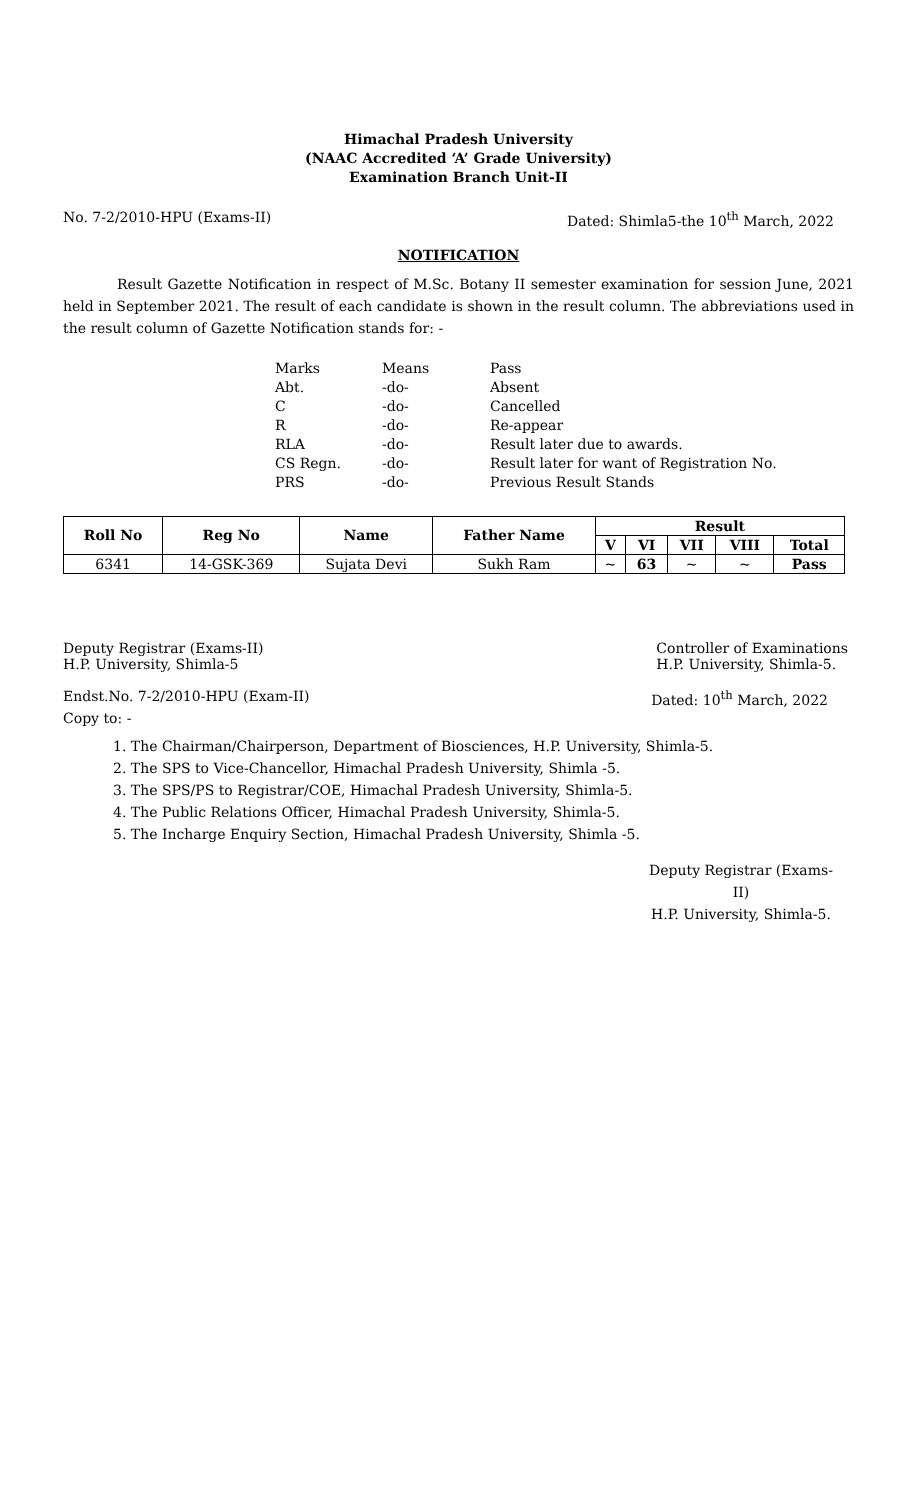Himachal Pradesh University
(NAAC Accredited ‘A’ Grade University)
Examination Branch Unit-II
No. 7-2/2010-HPU (Exams-II) Dated: Shimla5-the 10<sup>th</sup> March, 2022
NOTIFICATION
Result Gazette Notification in respect of M.Sc. Botany II semester examination for session June, 2021 held in September 2021. The result of each candidate is shown in the result column. The abbreviations used in the result column of Gazette Notification stands for: -
| Marks | Means | Pass |
| Abt. | -do- | Absent |
| C | -do- | Cancelled |
| R | -do- | Re-appear |
| RLA | -do- | Result later due to awards. |
| CS Regn. | -do- | Result later for want of Registration No. |
| PRS | -do- | Previous Result Stands |
| Roll No | Reg No | Name | Father Name | Result | | | | |
| --- | --- | --- | --- | --- | --- | --- | --- | --- |
| | | | | V | VI | VII | VIII | Total |
| 6341 | 14-GSK-369 | Sujata Devi | Sukh Ram | ~ | 63 | ~ | ~ | Pass |
Deputy Registrar (Exams-II)
H.P. University, Shimla-5 Controller of Examinations
H.P. University, Shimla-5.
Endst.No. 7-2/2010-HPU (Exam-II) Dated: 10<sup>th</sup> March, 2022
Copy to: -
1. The Chairman/Chairperson, Department of Biosciences, H.P. University, Shimla-5.
2. The SPS to Vice-Chancellor, Himachal Pradesh University, Shimla -5.
3. The SPS/PS to Registrar/COE, Himachal Pradesh University, Shimla-5.
4. The Public Relations Officer, Himachal Pradesh University, Shimla-5.
5. The Incharge Enquiry Section, Himachal Pradesh University, Shimla -5.
Deputy Registrar (Exams-II)
H.P. University, Shimla-5.